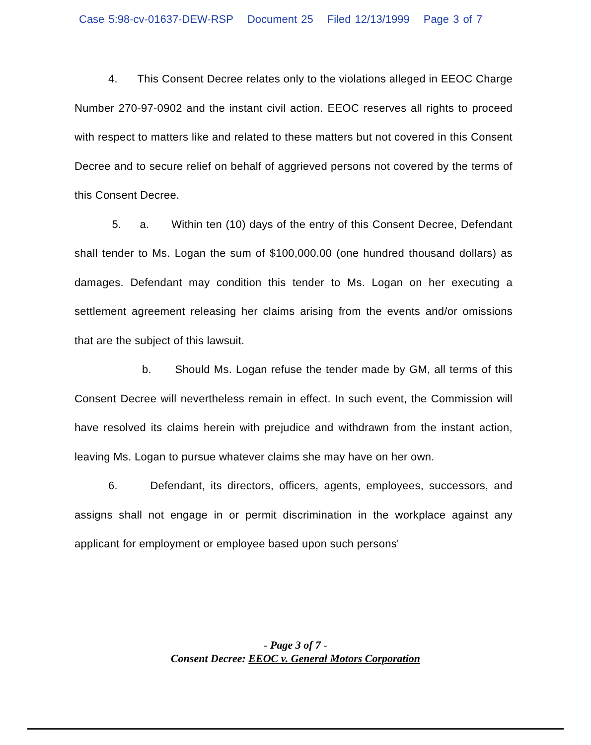Case 5:98-cv-01637-DEW-RSP Document 25 Filed 12/13/1999 Page 3 of 7
4. This Consent Decree relates only to the violations alleged in EEOC Charge Number 270-97-0902 and the instant civil action. EEOC reserves all rights to proceed with respect to matters like and related to these matters but not covered in this Consent Decree and to secure relief on behalf of aggrieved persons not covered by the terms of this Consent Decree.
5. a. Within ten (10) days of the entry of this Consent Decree, Defendant shall tender to Ms. Logan the sum of $100,000.00 (one hundred thousand dollars) as damages. Defendant may condition this tender to Ms. Logan on her executing a settlement agreement releasing her claims arising from the events and/or omissions that are the subject of this lawsuit.
b. Should Ms. Logan refuse the tender made by GM, all terms of this Consent Decree will nevertheless remain in effect. In such event, the Commission will have resolved its claims herein with prejudice and withdrawn from the instant action, leaving Ms. Logan to pursue whatever claims she may have on her own.
6. Defendant, its directors, officers, agents, employees, successors, and assigns shall not engage in or permit discrimination in the workplace against any applicant for employment or employee based upon such persons'
- Page 3 of 7 -
Consent Decree: EEOC v. General Motors Corporation